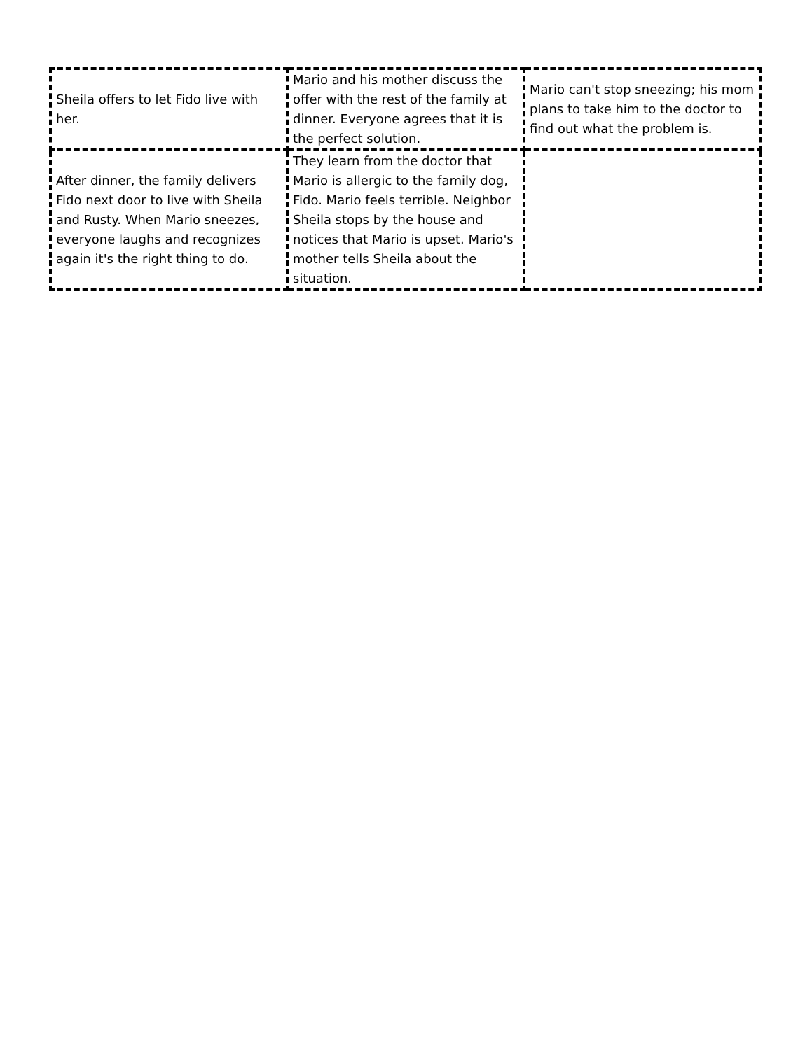| Sheila offers to let Fido live with her. | Mario and his mother discuss the offer with the rest of the family at dinner. Everyone agrees that it is the perfect solution. | Mario can't stop sneezing; his mom plans to take him to the doctor to find out what the problem is. |
| After dinner, the family delivers Fido next door to live with Sheila and Rusty. When Mario sneezes, everyone laughs and recognizes again it's the right thing to do. | They learn from the doctor that Mario is allergic to the family dog, Fido. Mario feels terrible. Neighbor Sheila stops by the house and notices that Mario is upset. Mario's mother tells Sheila about the situation. | |